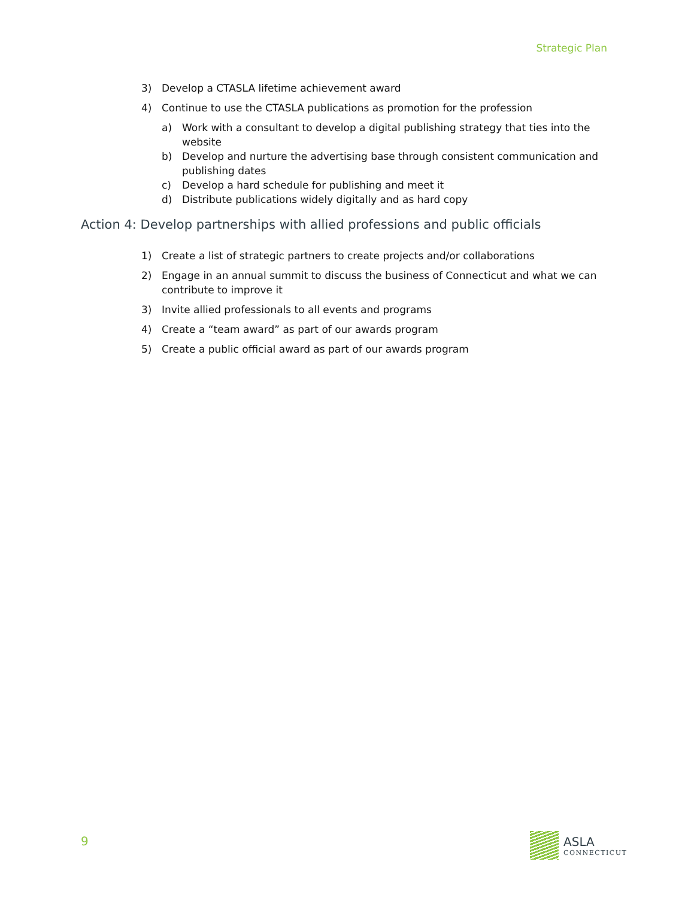Strategic Plan
3) Develop a CTASLA lifetime achievement award
4) Continue to use the CTASLA publications as promotion for the profession
a) Work with a consultant to develop a digital publishing strategy that ties into the website
b) Develop and nurture the advertising base through consistent communication and publishing dates
c) Develop a hard schedule for publishing and meet it
d) Distribute publications widely digitally and as hard copy
Action 4: Develop partnerships with allied professions and public officials
1) Create a list of strategic partners to create projects and/or collaborations
2) Engage in an annual summit to discuss the business of Connecticut and what we can contribute to improve it
3) Invite allied professionals to all events and programs
4) Create a “team award” as part of our awards program
5) Create a public official award as part of our awards program
9
ASLA
CONNECTICUT